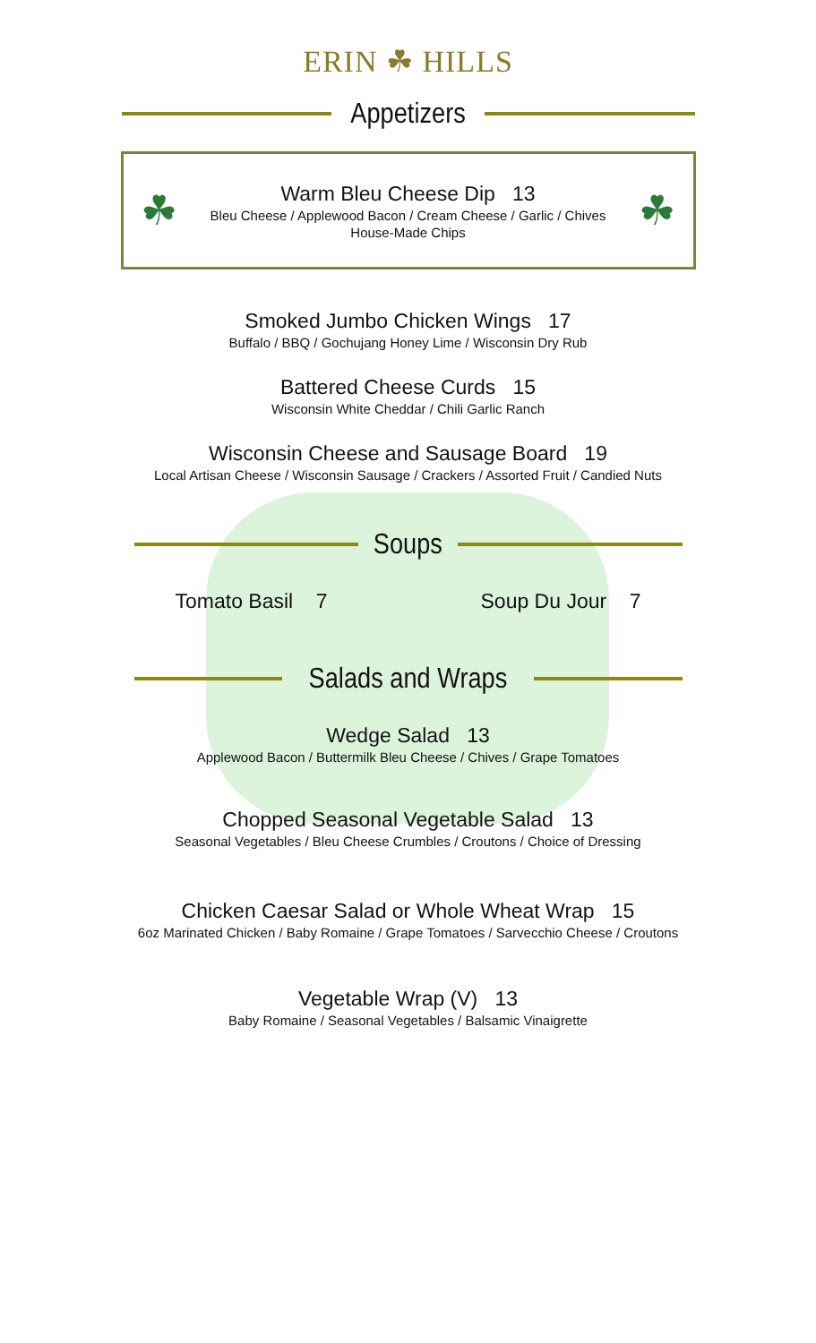ERIN ☘ HILLS
Appetizers
☘
Warm Bleu Cheese Dip 13
Bleu Cheese / Applewood Bacon / Cream Cheese / Garlic / Chives
House-Made Chips
☘
Smoked Jumbo Chicken Wings 17
Buffalo / BBQ / Gochujang Honey Lime / Wisconsin Dry Rub
Battered Cheese Curds 15
Wisconsin White Cheddar / Chili Garlic Ranch
Wisconsin Cheese and Sausage Board 19
Local Artisan Cheese / Wisconsin Sausage / Crackers / Assorted Fruit / Candied Nuts
Soups
Tomato Basil 7 Soup Du Jour 7
Salads and Wraps
Wedge Salad 13
Applewood Bacon / Buttermilk Bleu Cheese / Chives / Grape Tomatoes
Chopped Seasonal Vegetable Salad 13
Seasonal Vegetables / Bleu Cheese Crumbles / Croutons / Choice of Dressing
Chicken Caesar Salad or Whole Wheat Wrap 15
6oz Marinated Chicken / Baby Romaine / Grape Tomatoes / Sarvecchio Cheese / Croutons
Vegetable Wrap (V) 13
Baby Romaine / Seasonal Vegetables / Balsamic Vinaigrette